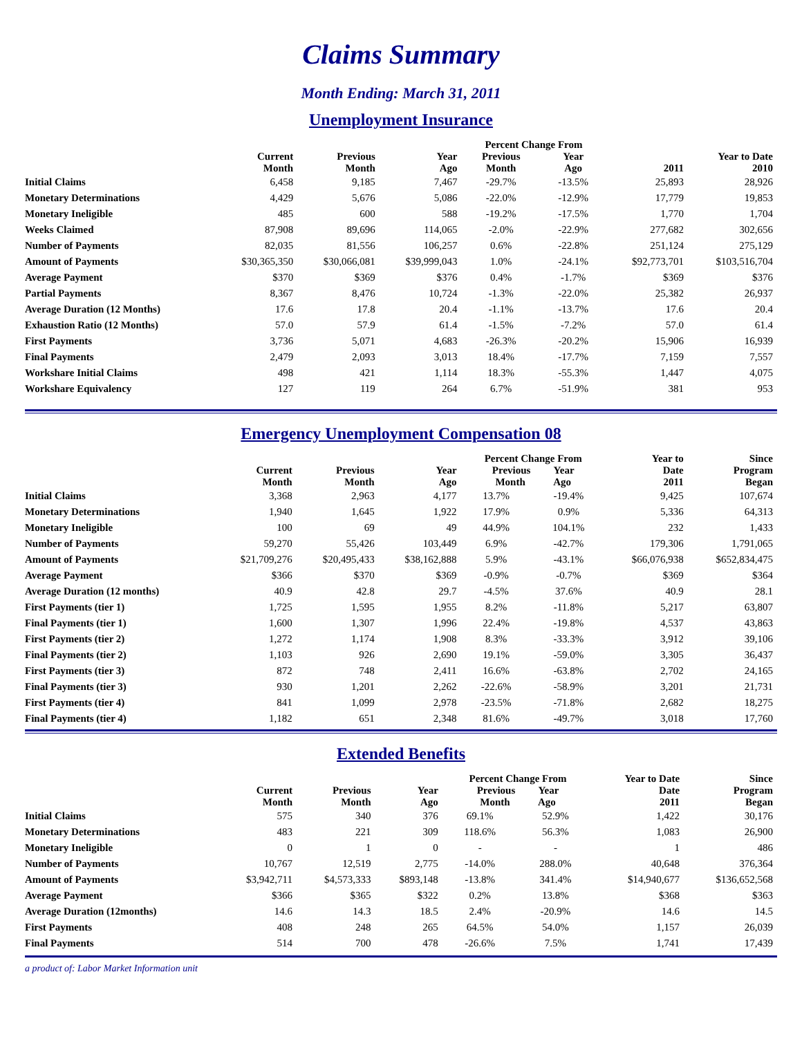Claims Summary
Month Ending: March 31, 2011
Unemployment Insurance
| | | | | Percent Change From | | | |
| --- | --- | --- | --- | --- | --- | --- | --- |
| | Current Month | Previous Month | Year Ago | Previous Month | Year Ago | 2011 | Year to Date 2010 |
| Initial Claims | 6,458 | 9,185 | 7,467 | -29.7% | -13.5% | 25,893 | 28,926 |
| Monetary Determinations | 4,429 | 5,676 | 5,086 | -22.0% | -12.9% | 17,779 | 19,853 |
| Monetary Ineligible | 485 | 600 | 588 | -19.2% | -17.5% | 1,770 | 1,704 |
| Weeks Claimed | 87,908 | 89,696 | 114,065 | -2.0% | -22.9% | 277,682 | 302,656 |
| Number of Payments | 82,035 | 81,556 | 106,257 | 0.6% | -22.8% | 251,124 | 275,129 |
| Amount of Payments | $30,365,350 | $30,066,081 | $39,999,043 | 1.0% | -24.1% | $92,773,701 | $103,516,704 |
| Average Payment | $370 | $369 | $376 | 0.4% | -1.7% | $369 | $376 |
| Partial Payments | 8,367 | 8,476 | 10,724 | -1.3% | -22.0% | 25,382 | 26,937 |
| Average Duration (12 Months) | 17.6 | 17.8 | 20.4 | -1.1% | -13.7% | 17.6 | 20.4 |
| Exhaustion Ratio (12 Months) | 57.0 | 57.9 | 61.4 | -1.5% | -7.2% | 57.0 | 61.4 |
| First Payments | 3,736 | 5,071 | 4,683 | -26.3% | -20.2% | 15,906 | 16,939 |
| Final Payments | 2,479 | 2,093 | 3,013 | 18.4% | -17.7% | 7,159 | 7,557 |
| Workshare Initial Claims | 498 | 421 | 1,114 | 18.3% | -55.3% | 1,447 | 4,075 |
| Workshare Equivalency | 127 | 119 | 264 | 6.7% | -51.9% | 381 | 953 |
Emergency Unemployment Compensation 08
| | Current Month | Previous Month | Year Ago | Percent Change From Previous Year Month Ago | | Year to Date 2011 | Since Program Began |
| --- | --- | --- | --- | --- | --- | --- | --- |
| Initial Claims | 3,368 | 2,963 | 4,177 | 13.7% | -19.4% | 9,425 | 107,674 |
| Monetary Determinations | 1,940 | 1,645 | 1,922 | 17.9% | 0.9% | 5,336 | 64,313 |
| Monetary Ineligible | 100 | 69 | 49 | 44.9% | 104.1% | 232 | 1,433 |
| Number of Payments | 59,270 | 55,426 | 103,449 | 6.9% | -42.7% | 179,306 | 1,791,065 |
| Amount of Payments | $21,709,276 | $20,495,433 | $38,162,888 | 5.9% | -43.1% | $66,076,938 | $652,834,475 |
| Average Payment | $366 | $370 | $369 | -0.9% | -0.7% | $369 | $364 |
| Average Duration (12 months) | 40.9 | 42.8 | 29.7 | -4.5% | 37.6% | 40.9 | 28.1 |
| First Payments (tier 1) | 1,725 | 1,595 | 1,955 | 8.2% | -11.8% | 5,217 | 63,807 |
| Final Payments (tier 1) | 1,600 | 1,307 | 1,996 | 22.4% | -19.8% | 4,537 | 43,863 |
| First Payments (tier 2) | 1,272 | 1,174 | 1,908 | 8.3% | -33.3% | 3,912 | 39,106 |
| Final Payments (tier 2) | 1,103 | 926 | 2,690 | 19.1% | -59.0% | 3,305 | 36,437 |
| First Payments (tier 3) | 872 | 748 | 2,411 | 16.6% | -63.8% | 2,702 | 24,165 |
| Final Payments (tier 3) | 930 | 1,201 | 2,262 | -22.6% | -58.9% | 3,201 | 21,731 |
| First Payments (tier 4) | 841 | 1,099 | 2,978 | -23.5% | -71.8% | 2,682 | 18,275 |
| Final Payments (tier 4) | 1,182 | 651 | 2,348 | 81.6% | -49.7% | 3,018 | 17,760 |
Extended Benefits
| | Current Month | Previous Month | Year Ago | Percent Change From Previous Year Month Ago | | Year to Date Date 2011 | Since Program Began |
| --- | --- | --- | --- | --- | --- | --- | --- |
| Initial Claims | 575 | 340 | 376 | 69.1% | 52.9% | 1,422 | 30,176 |
| Monetary Determinations | 483 | 221 | 309 | 118.6% | 56.3% | 1,083 | 26,900 |
| Monetary Ineligible | 0 | 1 | 0 | - | - | 1 | 486 |
| Number of Payments | 10,767 | 12,519 | 2,775 | -14.0% | 288.0% | 40,648 | 376,364 |
| Amount of Payments | $3,942,711 | $4,573,333 | $893,148 | -13.8% | 341.4% | $14,940,677 | $136,652,568 |
| Average Payment | $366 | $365 | $322 | 0.2% | 13.8% | $368 | $363 |
| Average Duration (12months) | 14.6 | 14.3 | 18.5 | 2.4% | -20.9% | 14.6 | 14.5 |
| First Payments | 408 | 248 | 265 | 64.5% | 54.0% | 1,157 | 26,039 |
| Final Payments | 514 | 700 | 478 | -26.6% | 7.5% | 1,741 | 17,439 |
a product of: Labor Market Information unit